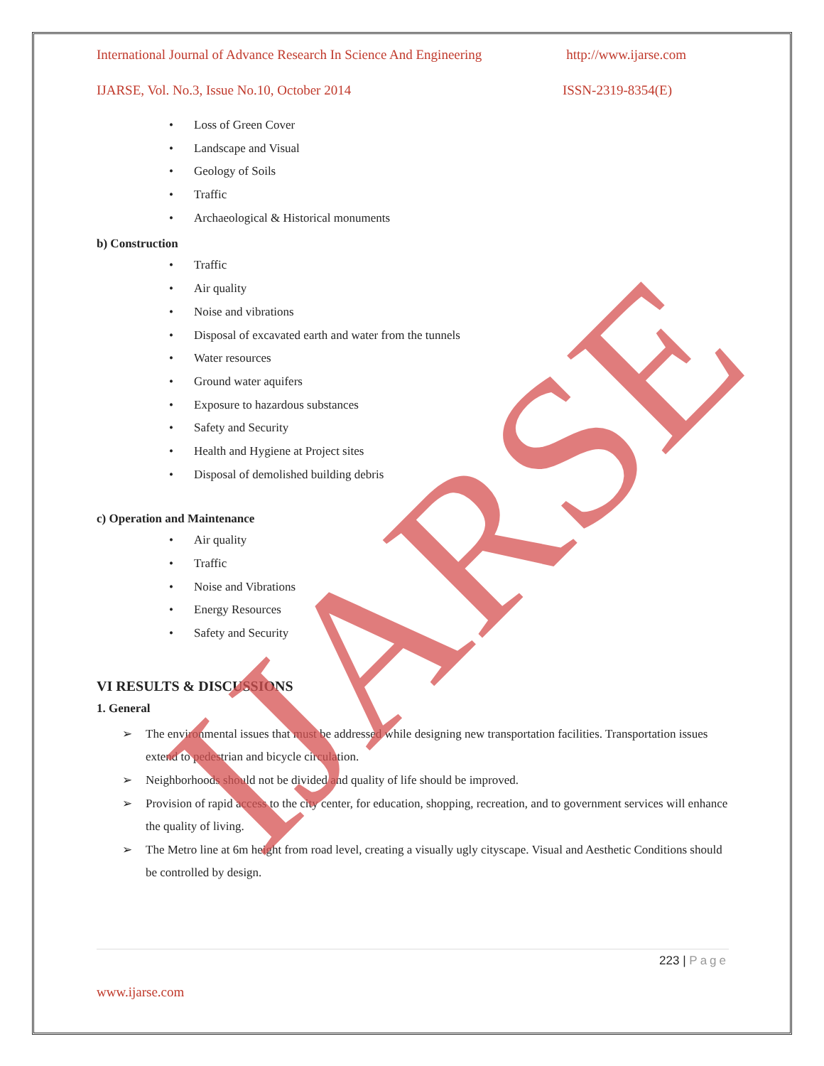International Journal of Advance Research In Science And Engineering http://www.ijarse.com
IJARSE, Vol. No.3, Issue No.10, October 2014 ISSN-2319-8354(E)
• Loss of Green Cover
• Landscape and Visual
• Geology of Soils
• Traffic
• Archaeological & Historical monuments
b) Construction
• Traffic
• Air quality
• Noise and vibrations
• Disposal of excavated earth and water from the tunnels
• Water resources
• Ground water aquifers
• Exposure to hazardous substances
• Safety and Security
• Health and Hygiene at Project sites
• Disposal of demolished building debris
c) Operation and Maintenance
• Air quality
• Traffic
• Noise and Vibrations
• Energy Resources
• Safety and Security
VI RESULTS & DISCUSSIONS
1. General
➢ The environmental issues that must be addressed while designing new transportation facilities. Transportation issues extend to pedestrian and bicycle circulation.
➢ Neighborhoods should not be divided and quality of life should be improved.
➢ Provision of rapid access to the city center, for education, shopping, recreation, and to government services will enhance the quality of living.
➢ The Metro line at 6m height from road level, creating a visually ugly cityscape. Visual and Aesthetic Conditions should be controlled by design.
IJARSE
223 | Page
www.ijarse.com